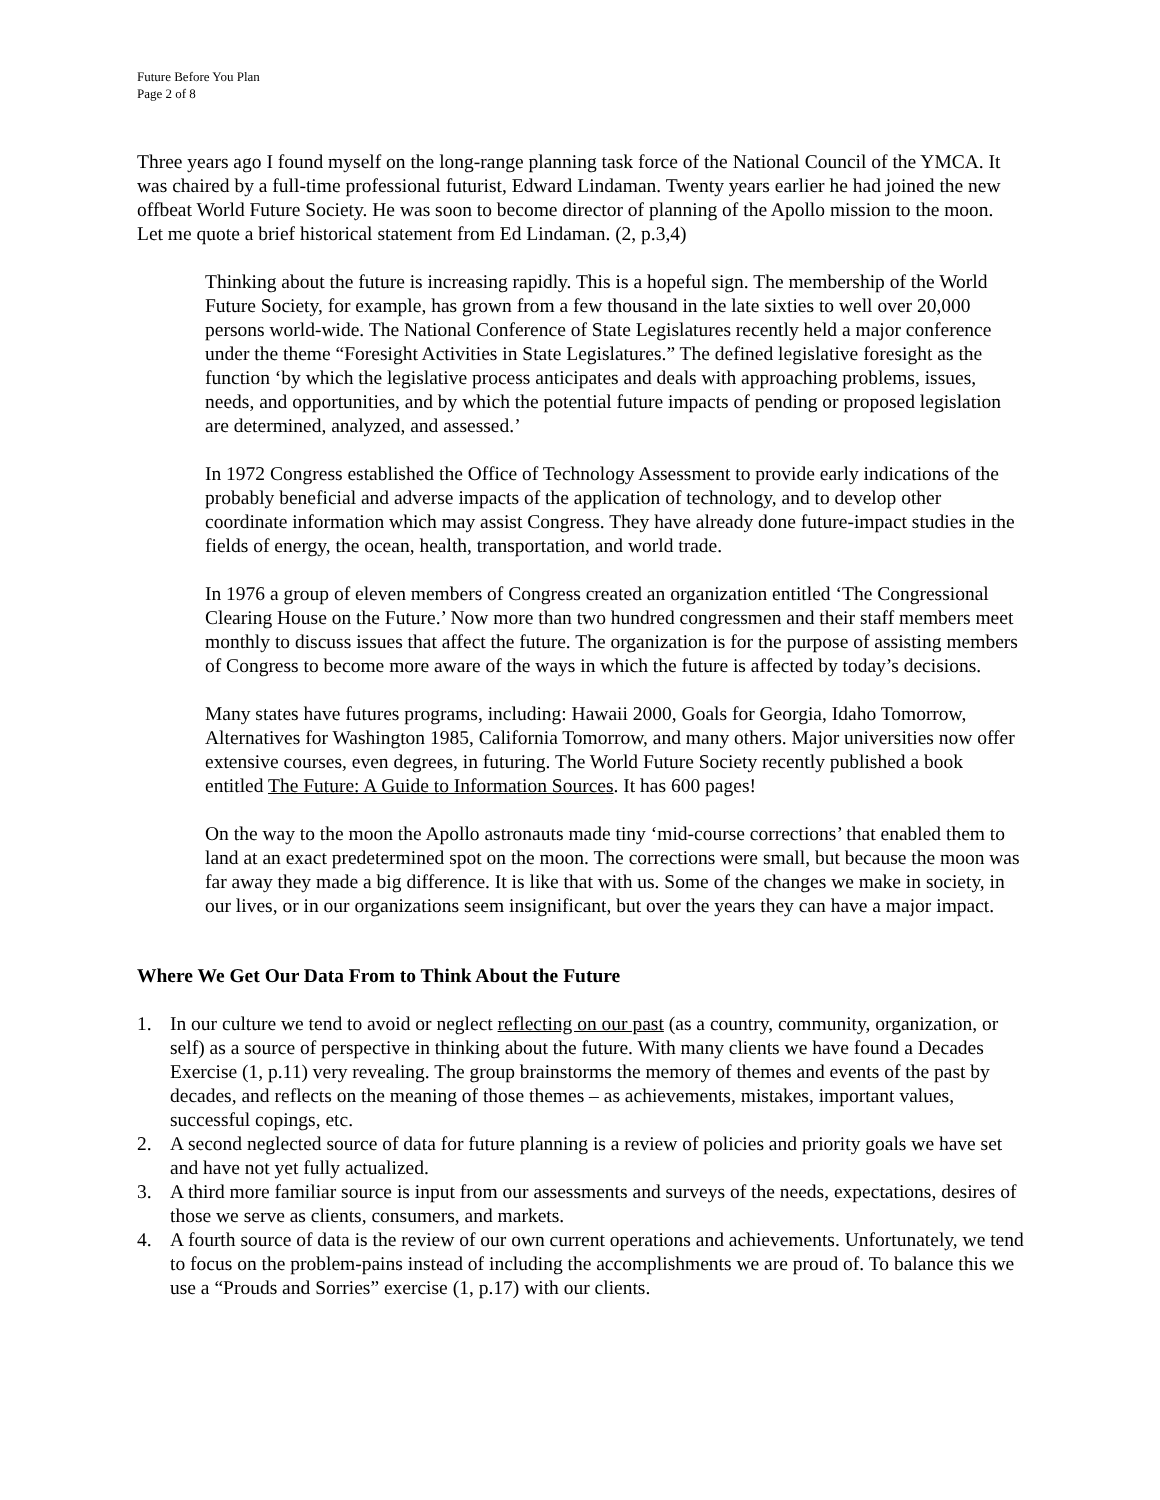Future Before You Plan
Page 2 of 8
Three years ago I found myself on the long-range planning task force of the National Council of the YMCA. It was chaired by a full-time professional futurist, Edward Lindaman. Twenty years earlier he had joined the new offbeat World Future Society. He was soon to become director of planning of the Apollo mission to the moon. Let me quote a brief historical statement from Ed Lindaman. (2, p.3,4)
Thinking about the future is increasing rapidly. This is a hopeful sign. The membership of the World Future Society, for example, has grown from a few thousand in the late sixties to well over 20,000 persons world-wide. The National Conference of State Legislatures recently held a major conference under the theme “Foresight Activities in State Legislatures.” The defined legislative foresight as the function ‘by which the legislative process anticipates and deals with approaching problems, issues, needs, and opportunities, and by which the potential future impacts of pending or proposed legislation are determined, analyzed, and assessed.’
In 1972 Congress established the Office of Technology Assessment to provide early indications of the probably beneficial and adverse impacts of the application of technology, and to develop other coordinate information which may assist Congress. They have already done future-impact studies in the fields of energy, the ocean, health, transportation, and world trade.
In 1976 a group of eleven members of Congress created an organization entitled ‘The Congressional Clearing House on the Future.’ Now more than two hundred congressmen and their staff members meet monthly to discuss issues that affect the future. The organization is for the purpose of assisting members of Congress to become more aware of the ways in which the future is affected by today’s decisions.
Many states have futures programs, including: Hawaii 2000, Goals for Georgia, Idaho Tomorrow, Alternatives for Washington 1985, California Tomorrow, and many others. Major universities now offer extensive courses, even degrees, in futuring. The World Future Society recently published a book entitled The Future: A Guide to Information Sources. It has 600 pages!
On the way to the moon the Apollo astronauts made tiny ‘mid-course corrections’ that enabled them to land at an exact predetermined spot on the moon. The corrections were small, but because the moon was far away they made a big difference. It is like that with us. Some of the changes we make in society, in our lives, or in our organizations seem insignificant, but over the years they can have a major impact.
Where We Get Our Data From to Think About the Future
1. In our culture we tend to avoid or neglect reflecting on our past (as a country, community, organization, or self) as a source of perspective in thinking about the future. With many clients we have found a Decades Exercise (1, p.11) very revealing. The group brainstorms the memory of themes and events of the past by decades, and reflects on the meaning of those themes – as achievements, mistakes, important values, successful copings, etc.
2. A second neglected source of data for future planning is a review of policies and priority goals we have set and have not yet fully actualized.
3. A third more familiar source is input from our assessments and surveys of the needs, expectations, desires of those we serve as clients, consumers, and markets.
4. A fourth source of data is the review of our own current operations and achievements. Unfortunately, we tend to focus on the problem-pains instead of including the accomplishments we are proud of. To balance this we use a “Prouds and Sorries” exercise (1, p.17) with our clients.